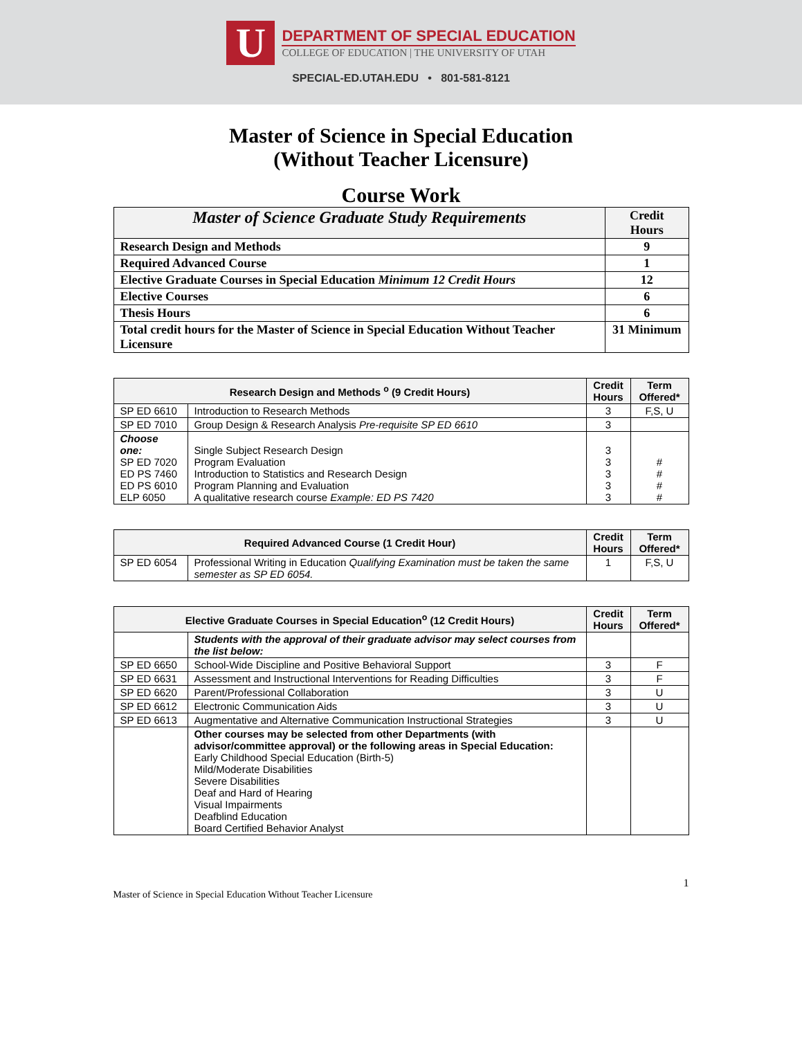U
DEPARTMENT OF SPECIAL EDUCATION
COLLEGE OF EDUCATION | THE UNIVERSITY OF UTAH
SPECIAL-ED.UTAH.EDU • 801-581-8121
Master of Science in Special Education
(Without Teacher Licensure)
Course Work
| Master of Science Graduate Study Requirements | Credit Hours |
| --- | --- |
| Research Design and Methods | 9 |
| Required Advanced Course | 1 |
| Elective Graduate Courses in Special Education Minimum 12 Credit Hours | 12 |
| Elective Courses | 6 |
| Thesis Hours | 6 |
| Total credit hours for the Master of Science in Special Education Without Teacher Licensure | 31 Minimum |
| Research Design and Methods <sup>o</sup> (9 Credit Hours) | | Credit Hours | Term Offered* |
| --- | --- | --- | --- |
| SP ED 6610 | Introduction to Research Methods | 3 | F,S, U |
| SP ED 7010 | Group Design & Research Analysis Pre-requisite SP ED 6610 | 3 | |
| Choose one: SP ED 7020 ED PS 7460 ED PS 6010 ELP 6050 | Single Subject Research Design Program Evaluation Introduction to Statistics and Research Design Program Planning and Evaluation A qualitative research course Example: ED PS 7420 | 3 3 3 3 3 | # # # # |
| Required Advanced Course (1 Credit Hour) | | Credit Hours | Term Offered* |
| --- | --- | --- | --- |
| SP ED 6054 | Professional Writing in Education Qualifying Examination must be taken the same semester as SP ED 6054. | 1 | F,S, U |
| Elective Graduate Courses in Special Education<sup>o</sup> (12 Credit Hours) | | Credit Hours | Term Offered* |
| --- | --- | --- | --- |
| | Students with the approval of their graduate advisor may select courses from the list below: | | |
| SP ED 6650 | School-Wide Discipline and Positive Behavioral Support | 3 | F |
| SP ED 6631 | Assessment and Instructional Interventions for Reading Difficulties | 3 | F |
| SP ED 6620 | Parent/Professional Collaboration | 3 | U |
| SP ED 6612 | Electronic Communication Aids | 3 | U |
| SP ED 6613 | Augmentative and Alternative Communication Instructional Strategies | 3 | U |
| | Other courses may be selected from other Departments (with advisor/committee approval) or the following areas in Special Education: Early Childhood Special Education (Birth-5) Mild/Moderate Disabilities Severe Disabilities Deaf and Hard of Hearing Visual Impairments Deafblind Education Board Certified Behavior Analyst | | |
1
Master of Science in Special Education Without Teacher Licensure